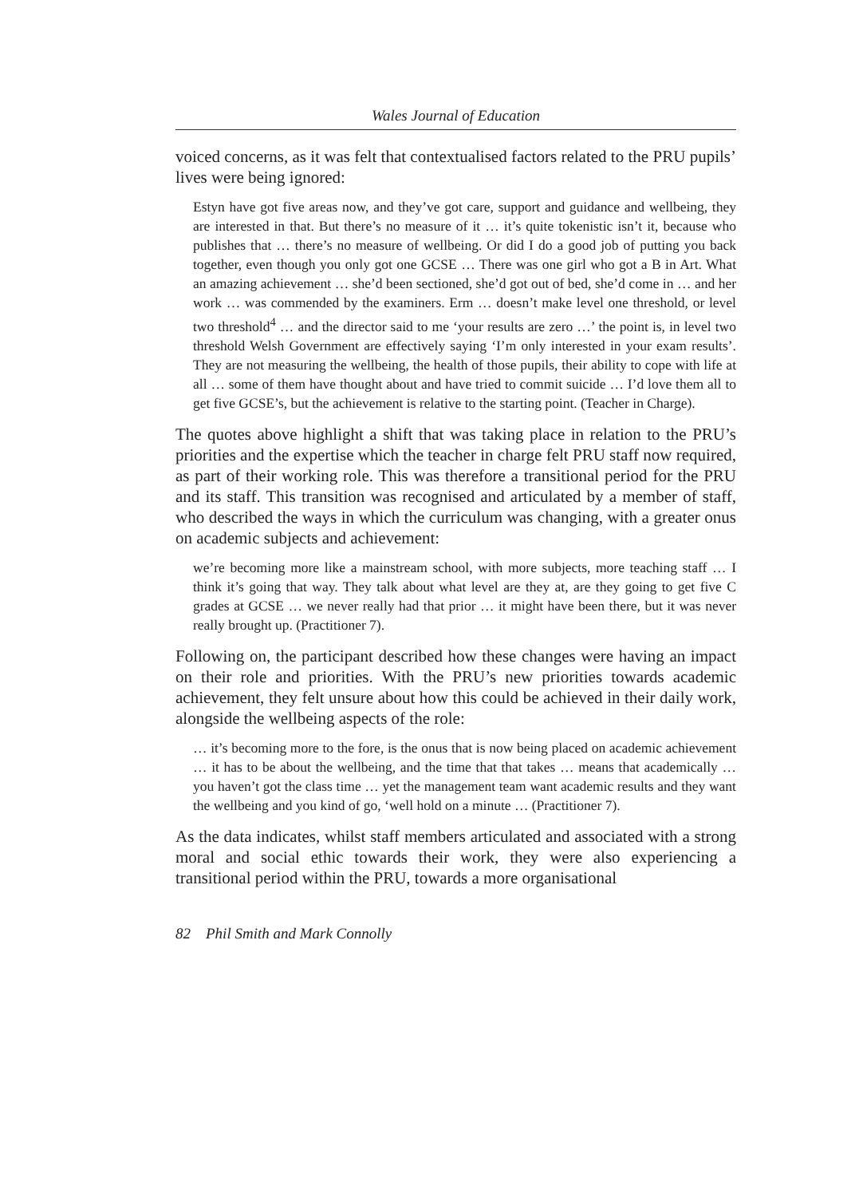Wales Journal of Education
voiced concerns, as it was felt that contextualised factors related to the PRU pupils’ lives were being ignored:
Estyn have got five areas now, and they’ve got care, support and guidance and wellbeing, they are interested in that. But there’s no measure of it … it’s quite tokenistic isn’t it, because who publishes that … there’s no measure of wellbeing. Or did I do a good job of putting you back together, even though you only got one GCSE … There was one girl who got a B in Art. What an amazing achievement … she’d been sectioned, she’d got out of bed, she’d come in … and her work … was commended by the examiners. Erm … doesn’t make level one threshold, or level two threshold<sup>4</sup> … and the director said to me ‘your results are zero …’ the point is, in level two threshold Welsh Government are effectively saying ‘I’m only interested in your exam results’. They are not measuring the wellbeing, the health of those pupils, their ability to cope with life at all … some of them have thought about and have tried to commit suicide … I’d love them all to get five GCSE’s, but the achievement is relative to the starting point. (Teacher in Charge).
The quotes above highlight a shift that was taking place in relation to the PRU’s priorities and the expertise which the teacher in charge felt PRU staff now required, as part of their working role. This was therefore a transitional period for the PRU and its staff. This transition was recognised and articulated by a member of staff, who described the ways in which the curriculum was changing, with a greater onus on academic subjects and achievement:
we’re becoming more like a mainstream school, with more subjects, more teaching staff … I think it’s going that way. They talk about what level are they at, are they going to get five C grades at GCSE … we never really had that prior … it might have been there, but it was never really brought up. (Practitioner 7).
Following on, the participant described how these changes were having an impact on their role and priorities. With the PRU’s new priorities towards academic achievement, they felt unsure about how this could be achieved in their daily work, alongside the wellbeing aspects of the role:
… it’s becoming more to the fore, is the onus that is now being placed on academic achievement … it has to be about the wellbeing, and the time that that takes … means that academically … you haven’t got the class time … yet the management team want academic results and they want the wellbeing and you kind of go, ‘well hold on a minute … (Practitioner 7).
As the data indicates, whilst staff members articulated and associated with a strong moral and social ethic towards their work, they were also experiencing a transitional period within the PRU, towards a more organisational
82 Phil Smith and Mark Connolly